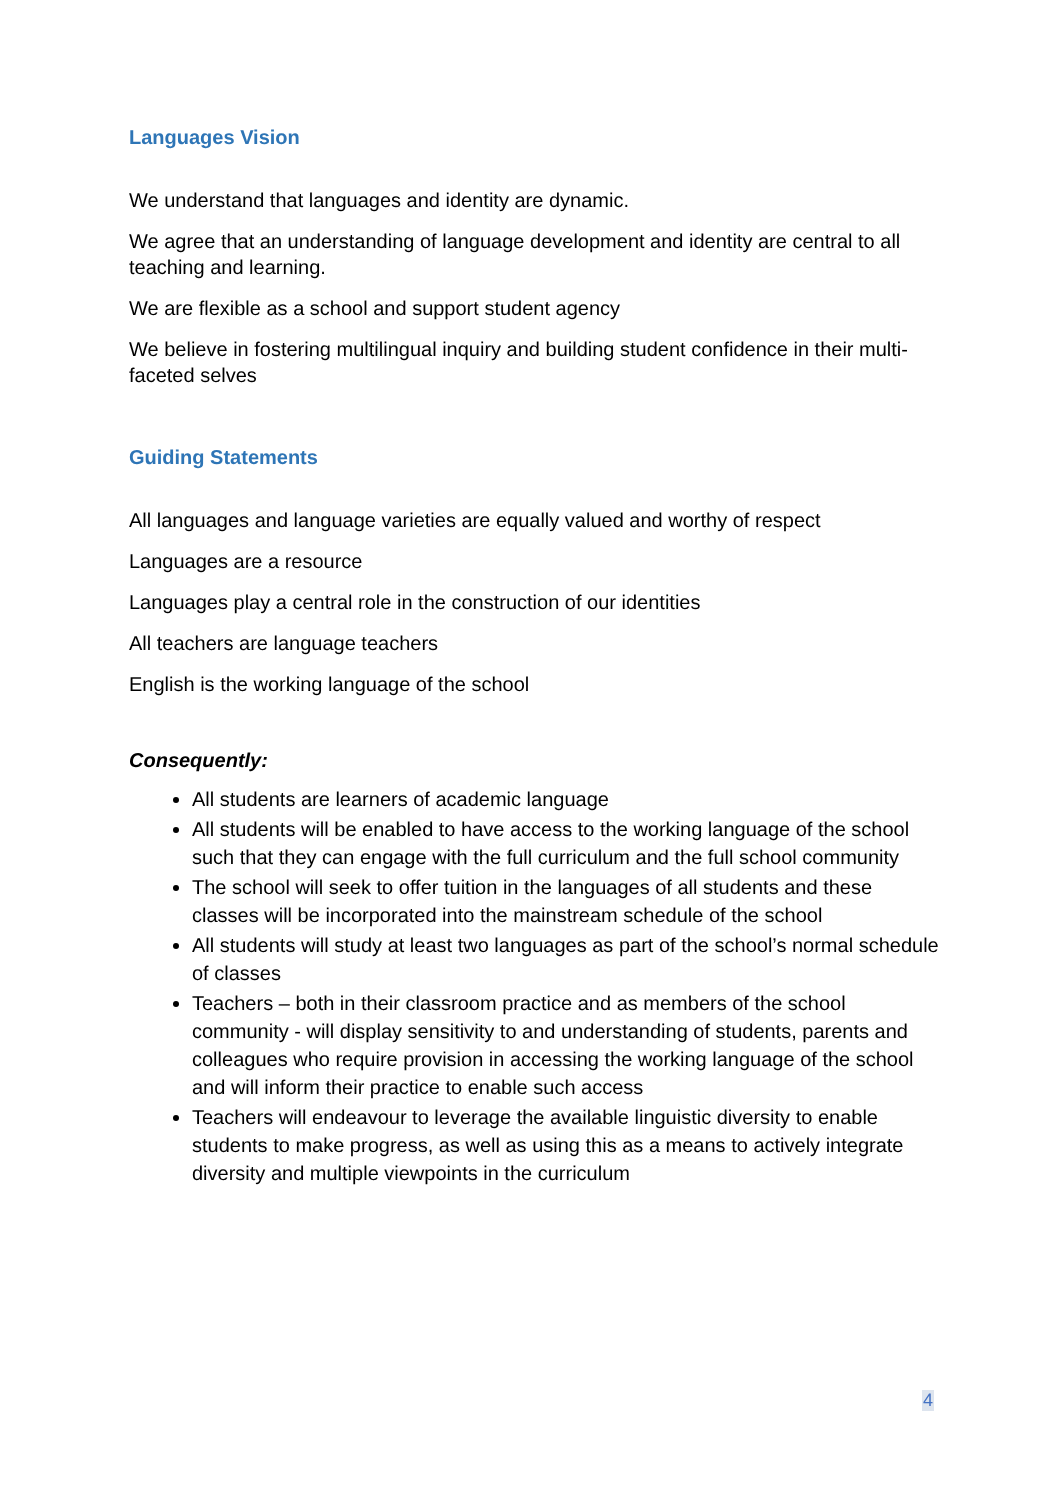Languages Vision
We understand that languages and identity are dynamic.
We agree that an understanding of language development and identity are central to all teaching and learning.
We are flexible as a school and support student agency
We believe in fostering multilingual inquiry and building student confidence in their multi-faceted selves
Guiding Statements
All languages and language varieties are equally valued and worthy of respect
Languages are a resource
Languages play a central role in the construction of our identities
All teachers are language teachers
English is the working language of the school
Consequently:
All students are learners of academic language
All students will be enabled to have access to the working language of the school such that they can engage with the full curriculum and the full school community
The school will seek to offer tuition in the languages of all students and these classes will be incorporated into the mainstream schedule of the school
All students will study at least two languages as part of the school’s normal schedule of classes
Teachers – both in their classroom practice and as members of the school community - will display sensitivity to and understanding of students, parents and colleagues who require provision in accessing the working language of the school and will inform their practice to enable such access
Teachers will endeavour to leverage the available linguistic diversity to enable students to make progress, as well as using this as a means to actively integrate diversity and multiple viewpoints in the curriculum
4